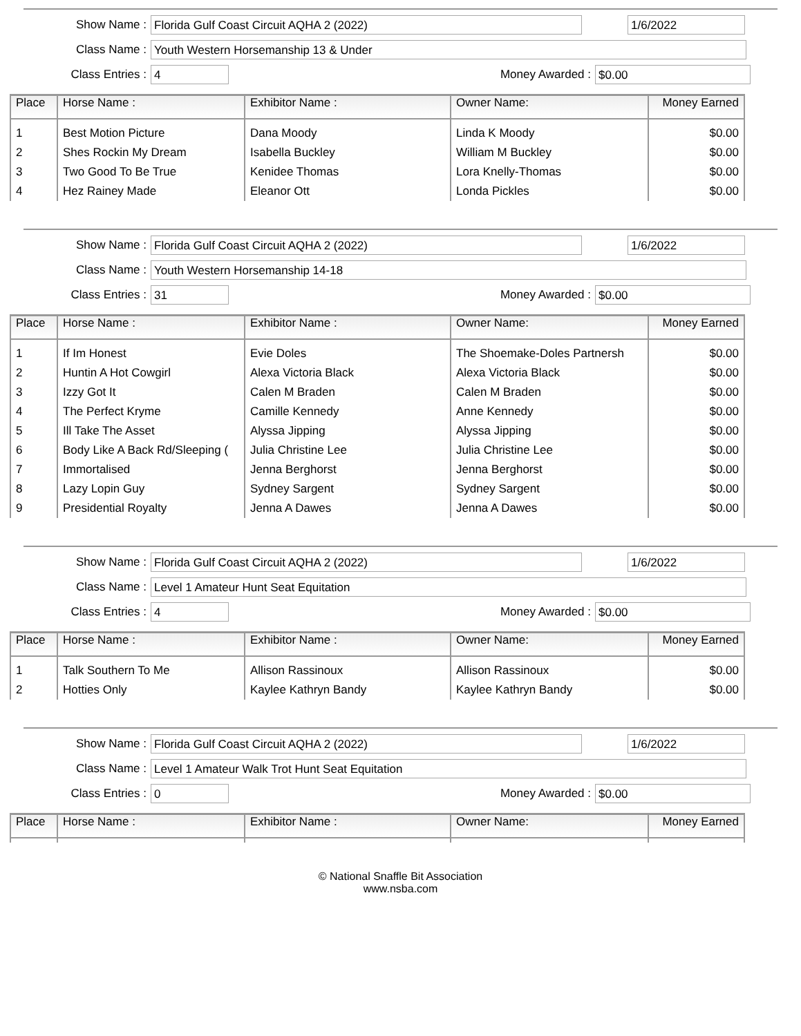Show Name :
Florida Gulf Coast Circuit AQHA 2 (2022) 1/6/2022
Class Name :
Youth Western Horsemanship 13 & Under
Class Entries :
4
Money Awarded :
$0.00
| Place | Horse Name : | Exhibitor Name : | Owner Name: | Money Earned |
| --- | --- | --- | --- | --- |
| 1 | Best Motion Picture | Dana Moody | Linda K Moody | $0.00 |
| 2 | Shes Rockin My Dream | Isabella Buckley | William M Buckley | $0.00 |
| 3 | Two Good To Be True | Kenidee Thomas | Lora Knelly-Thomas | $0.00 |
| 4 | Hez Rainey Made | Eleanor Ott | Londa Pickles | $0.00 |
Show Name :
Florida Gulf Coast Circuit AQHA 2 (2022) 1/6/2022
Class Name :
Youth Western Horsemanship 14-18
Class Entries :
31
Money Awarded :
$0.00
| Place | Horse Name : | Exhibitor Name : | Owner Name: | Money Earned |
| --- | --- | --- | --- | --- |
| 1 | If Im Honest | Evie Doles | The Shoemake-Doles Partnersh | $0.00 |
| 2 | Huntin A Hot Cowgirl | Alexa Victoria Black | Alexa Victoria Black | $0.00 |
| 3 | Izzy Got It | Calen M Braden | Calen M Braden | $0.00 |
| 4 | The Perfect Kryme | Camille Kennedy | Anne Kennedy | $0.00 |
| 5 | Ill Take The Asset | Alyssa Jipping | Alyssa Jipping | $0.00 |
| 6 | Body Like A Back Rd/Sleeping ( | Julia Christine Lee | Julia Christine Lee | $0.00 |
| 7 | Immortalised | Jenna Berghorst | Jenna Berghorst | $0.00 |
| 8 | Lazy Lopin Guy | Sydney Sargent | Sydney Sargent | $0.00 |
| 9 | Presidential Royalty | Jenna A Dawes | Jenna A Dawes | $0.00 |
Show Name :
Florida Gulf Coast Circuit AQHA 2 (2022) 1/6/2022
Class Name :
Level 1 Amateur Hunt Seat Equitation
Class Entries :
4
Money Awarded :
$0.00
| Place | Horse Name : | Exhibitor Name : | Owner Name: | Money Earned |
| --- | --- | --- | --- | --- |
| 1 | Talk Southern To Me | Allison Rassinoux | Allison Rassinoux | $0.00 |
| 2 | Hotties Only | Kaylee Kathryn Bandy | Kaylee Kathryn Bandy | $0.00 |
Show Name :
Florida Gulf Coast Circuit AQHA 2 (2022) 1/6/2022
Class Name :
Level 1 Amateur Walk Trot Hunt Seat Equitation
Class Entries :
0
Money Awarded :
$0.00
| Place | Horse Name : | Exhibitor Name : | Owner Name: | Money Earned |
| --- | --- | --- | --- | --- |
© National Snaffle Bit Association
www.nsba.com